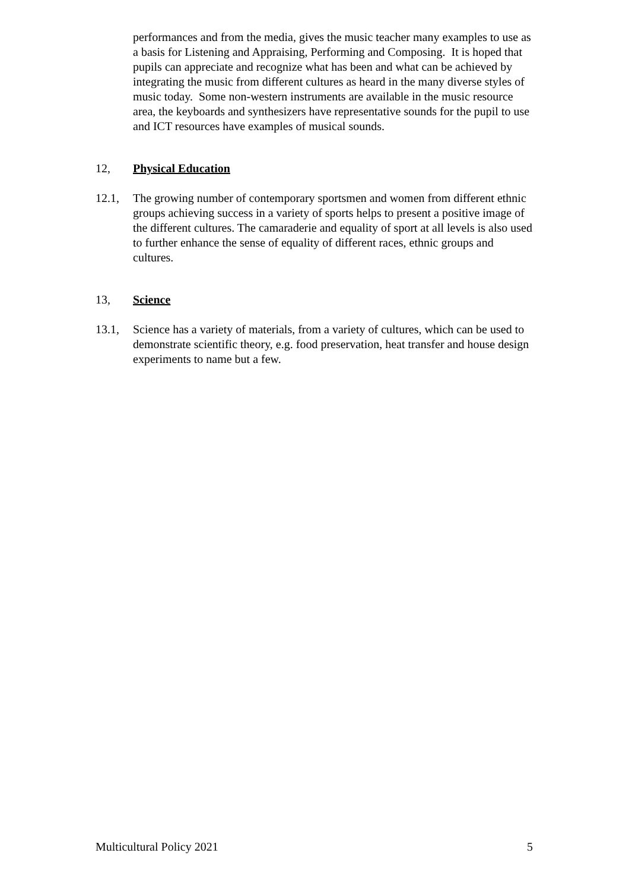performances and from the media, gives the music teacher many examples to use as a basis for Listening and Appraising, Performing and Composing. It is hoped that pupils can appreciate and recognize what has been and what can be achieved by integrating the music from different cultures as heard in the many diverse styles of music today. Some non-western instruments are available in the music resource area, the keyboards and synthesizers have representative sounds for the pupil to use and ICT resources have examples of musical sounds.
12, Physical Education
12.1, The growing number of contemporary sportsmen and women from different ethnic groups achieving success in a variety of sports helps to present a positive image of the different cultures. The camaraderie and equality of sport at all levels is also used to further enhance the sense of equality of different races, ethnic groups and cultures.
13, Science
13.1, Science has a variety of materials, from a variety of cultures, which can be used to demonstrate scientific theory, e.g. food preservation, heat transfer and house design experiments to name but a few.
Multicultural Policy 2021 5